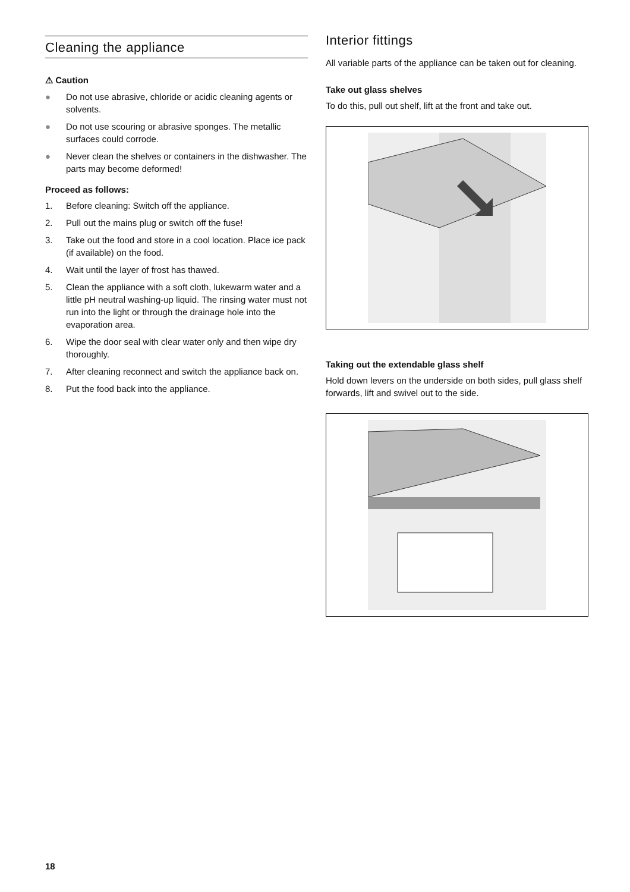Cleaning the appliance
⚠ Caution
● Do not use abrasive, chloride or acidic cleaning agents or solvents.
● Do not use scouring or abrasive sponges. The metallic surfaces could corrode.
● Never clean the shelves or containers in the dishwasher. The parts may become deformed!
Proceed as follows:
1. Before cleaning: Switch off the appliance.
2. Pull out the mains plug or switch off the fuse!
3. Take out the food and store in a cool location. Place ice pack (if available) on the food.
4. Wait until the layer of frost has thawed.
5. Clean the appliance with a soft cloth, lukewarm water and a little pH neutral washing-up liquid. The rinsing water must not run into the light or through the drainage hole into the evaporation area.
6. Wipe the door seal with clear water only and then wipe dry thoroughly.
7. After cleaning reconnect and switch the appliance back on.
8. Put the food back into the appliance.
Interior fittings
All variable parts of the appliance can be taken out for cleaning.
Take out glass shelves
To do this, pull out shelf, lift at the front and take out.
Taking out the extendable glass shelf
Hold down levers on the underside on both sides, pull glass shelf forwards, lift and swivel out to the side.
18